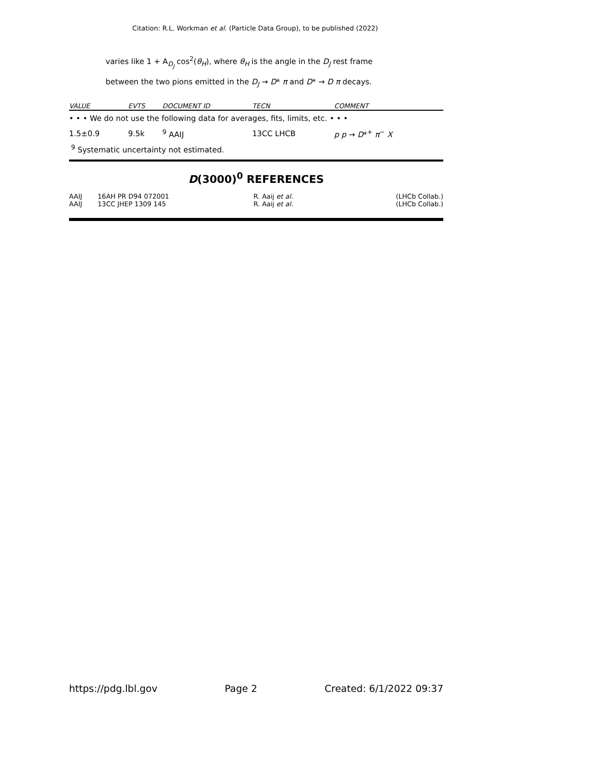Citation: R.L. Workman et al. (Particle Data Group), to be published (2022)
varies like 1 + A<sub>D<sub>J</sub></sub> cos<sup>2</sup>(θ<sub>H</sub>), where θ<sub>H</sub> is the angle in the D<sub>J</sub> rest frame
between the two pions emitted in the D<sub>J</sub> → D* π and D* → D π decays.
| VALUE | EVTS | DOCUMENT ID | TECN | COMMENT |
| --- | --- | --- | --- | --- |
| • • • We do not use the following data for averages, fits, limits, etc. • • • | | | | |
| 1.5±0.9 | 9.5k | <sup>9</sup> AAIJ | 13CC LHCB | p p → D *<sup>+</sup> π<sup>−</sup> X |
<sup>9</sup> Systematic uncertainty not estimated.
D(3000)<sup>0</sup> REFERENCES
| AAIJ | 16AH PR D94 072001 | R. Aaij et al. | (LHCb Collab.) |
| AAIJ | 13CC JHEP 1309 145 | R. Aaij et al. | (LHCb Collab.) |
https://pdg.lbl.gov Page 2 Created: 6/1/2022 09:37